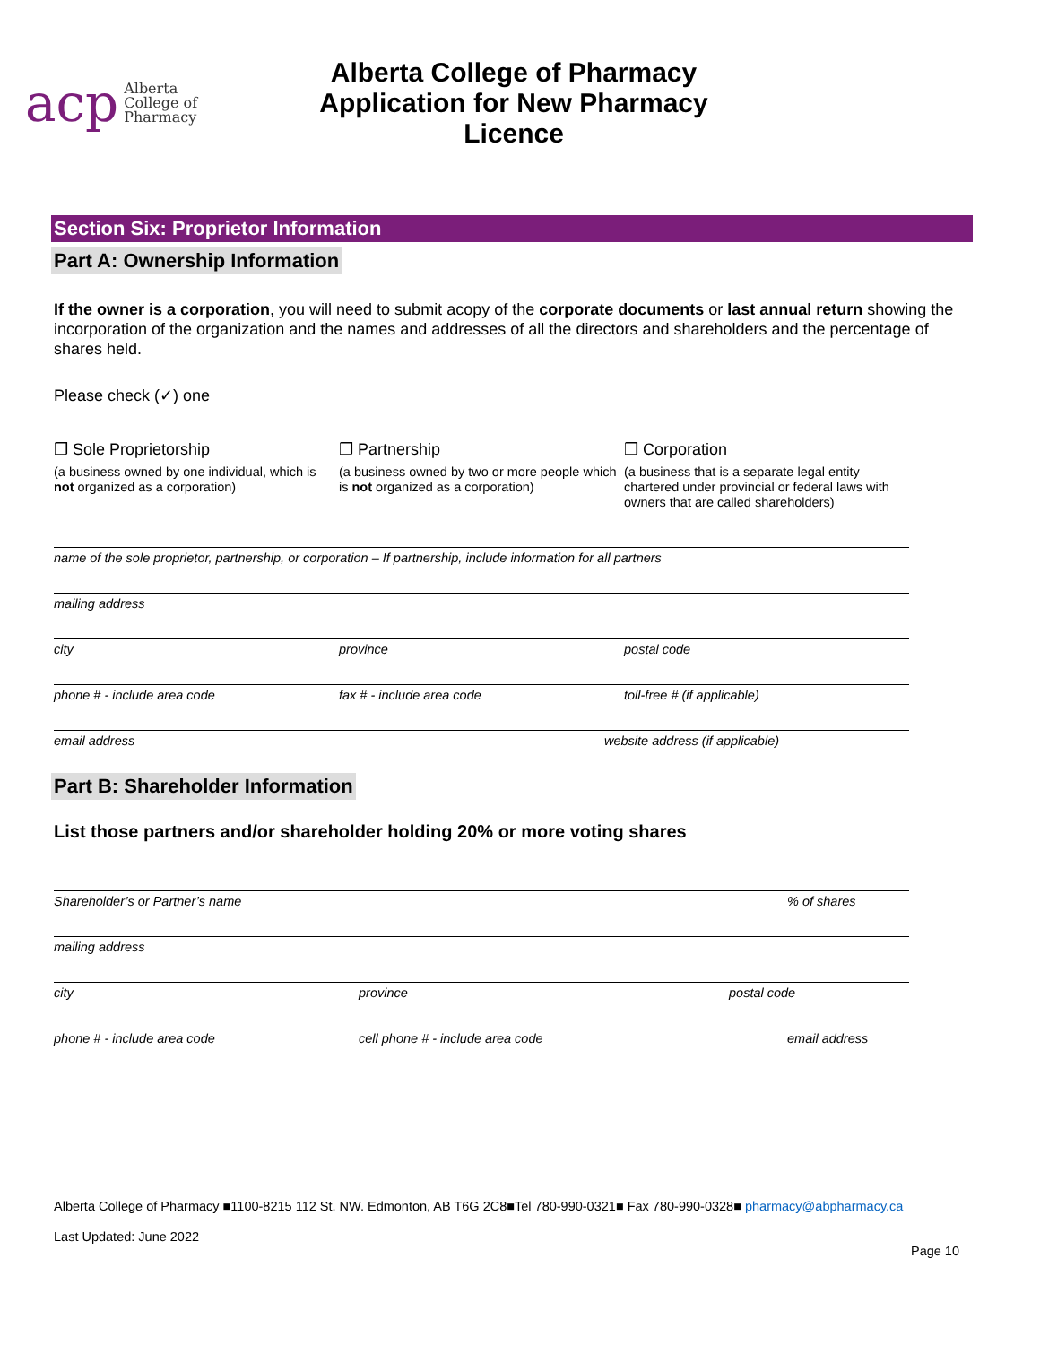acp Alberta
College of
Pharmacy
Alberta College of Pharmacy
Application for New Pharmacy Licence
Section Six: Proprietor Information
Part A: Ownership Information
If the owner is a corporation, you will need to submit acopy of the corporate documents or last annual return showing the incorporation of the organization and the names and addresses of all the directors and shareholders and the percentage of shares held.
Please check (✓) one
❒ Sole Proprietorship
(a business owned by one individual, which is not organized as a corporation)
❒ Partnership
(a business owned by two or more people which is not organized as a corporation)
❒ Corporation
(a business that is a separate legal entity chartered under provincial or federal laws with owners that are called shareholders)
name of the sole proprietor, partnership, or corporation – If partnership, include information for all partners
mailing address
city province postal code
phone # - include area code fax # - include area code toll-free # (if applicable)
email address website address (if applicable)
Part B: Shareholder Information
List those partners and/or shareholder holding 20% or more voting shares
Shareholder’s or Partner’s name% of shares
mailing address
city province postal code
phone # - include area code cell phone # - include area code email address
Alberta College of Pharmacy ■1100-8215 112 St. NW. Edmonton, AB T6G 2C8■Tel 780-990-0321■ Fax 780-990-0328■ pharmacy@abpharmacy.ca
Last Updated: June 2022
Page 10